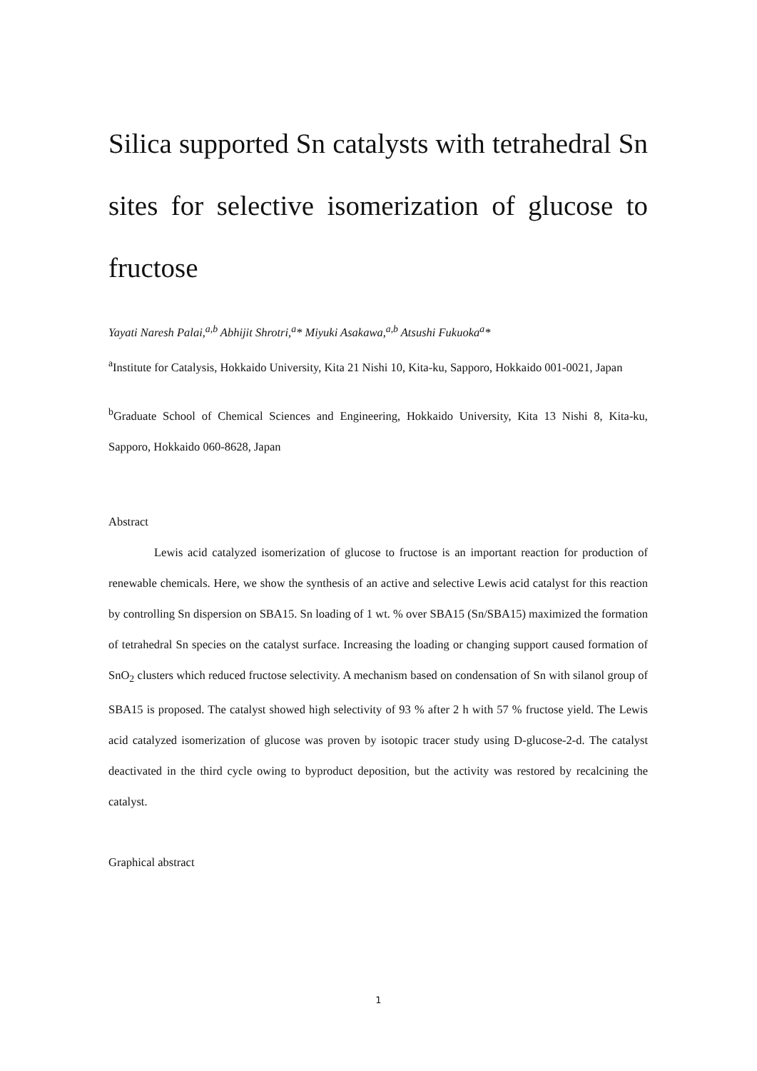Silica supported Sn catalysts with tetrahedral Sn sites for selective isomerization of glucose to fructose
Yayati Naresh Palai,<sup>a,b</sup> Abhijit Shrotri,<sup>a</sup>* Miyuki Asakawa,<sup>a,b</sup> Atsushi Fukuoka<sup>a</sup>*
<sup>a</sup> Institute for Catalysis, Hokkaido University, Kita 21 Nishi 10, Kita-ku, Sapporo, Hokkaido 001-0021, Japan
<sup>b</sup> Graduate School of Chemical Sciences and Engineering, Hokkaido University, Kita 13 Nishi 8, Kita-ku, Sapporo, Hokkaido 060-8628, Japan
Abstract
Lewis acid catalyzed isomerization of glucose to fructose is an important reaction for production of renewable chemicals. Here, we show the synthesis of an active and selective Lewis acid catalyst for this reaction by controlling Sn dispersion on SBA15. Sn loading of 1 wt. % over SBA15 (Sn/SBA15) maximized the formation of tetrahedral Sn species on the catalyst surface. Increasing the loading or changing support caused formation of SnO<sub>2</sub> clusters which reduced fructose selectivity. A mechanism based on condensation of Sn with silanol group of SBA15 is proposed. The catalyst showed high selectivity of 93 % after 2 h with 57 % fructose yield. The Lewis acid catalyzed isomerization of glucose was proven by isotopic tracer study using D-glucose-2-d. The catalyst deactivated in the third cycle owing to byproduct deposition, but the activity was restored by recalcining the catalyst.
Graphical abstract
1